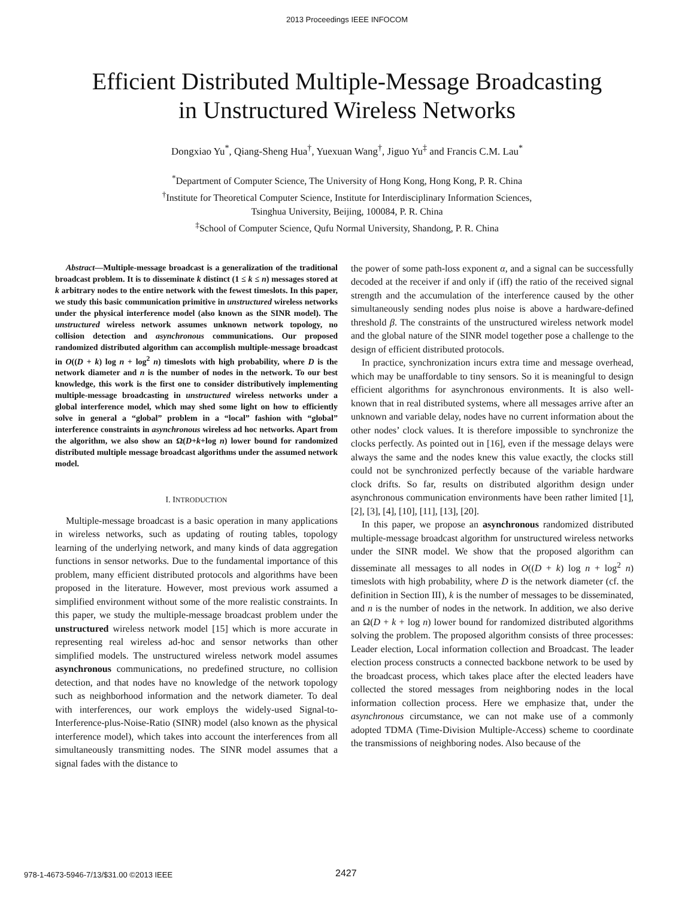2013 Proceedings IEEE INFOCOM
Efficient Distributed Multiple-Message Broadcasting
in Unstructured Wireless Networks
Dongxiao Yu<sup>*</sup>, Qiang-Sheng Hua<sup>†</sup>, Yuexuan Wang<sup>†</sup>, Jiguo Yu<sup>‡</sup> and Francis C.M. Lau<sup>*</sup>
<sup>*</sup> Department of Computer Science, The University of Hong Kong, Hong Kong, P. R. China
<sup>†</sup> Institute for Theoretical Computer Science, Institute for Interdisciplinary Information Sciences,
Tsinghua University, Beijing, 100084, P. R. China
<sup>‡</sup> School of Computer Science, Qufu Normal University, Shandong, P. R. China
Abstract—Multiple-message broadcast is a generalization of the traditional broadcast problem. It is to disseminate k distinct (1 ≤ k ≤ n) messages stored at k arbitrary nodes to the entire network with the fewest timeslots. In this paper, we study this basic communication primitive in unstructured wireless networks under the physical interference model (also known as the SINR model). The unstructured wireless network assumes unknown network topology, no collision detection and asynchronous communications. Our proposed randomized distributed algorithm can accomplish multiple-message broadcast in O((D + k) log n + log<sup>2</sup> n) timeslots with high probability, where D is the network diameter and n is the number of nodes in the network. To our best knowledge, this work is the first one to consider distributively implementing multiple-message broadcasting in unstructured wireless networks under a global interference model, which may shed some light on how to efficiently solve in general a “global” problem in a “local” fashion with “global” interference constraints in asynchronous wireless ad hoc networks. Apart from the algorithm, we also show an Ω(D+k+log n) lower bound for randomized distributed multiple message broadcast algorithms under the assumed network model.
I. INTRODUCTION
Multiple-message broadcast is a basic operation in many applications in wireless networks, such as updating of routing tables, topology learning of the underlying network, and many kinds of data aggregation functions in sensor networks. Due to the fundamental importance of this problem, many efficient distributed protocols and algorithms have been proposed in the literature. However, most previous work assumed a simplified environment without some of the more realistic constraints. In this paper, we study the multiple-message broadcast problem under the unstructured wireless network model [15] which is more accurate in representing real wireless ad-hoc and sensor networks than other simplified models. The unstructured wireless network model assumes asynchronous communications, no predefined structure, no collision detection, and that nodes have no knowledge of the network topology such as neighborhood information and the network diameter. To deal with interferences, our work employs the widely-used Signal-to-Interference-plus-Noise-Ratio (SINR) model (also known as the physical interference model), which takes into account the interferences from all simultaneously transmitting nodes. The SINR model assumes that a signal fades with the distance to
the power of some path-loss exponent α, and a signal can be successfully decoded at the receiver if and only if (iff) the ratio of the received signal strength and the accumulation of the interference caused by the other simultaneously sending nodes plus noise is above a hardware-defined threshold β. The constraints of the unstructured wireless network model and the global nature of the SINR model together pose a challenge to the design of efficient distributed protocols.
In practice, synchronization incurs extra time and message overhead, which may be unaffordable to tiny sensors. So it is meaningful to design efficient algorithms for asynchronous environments. It is also well-known that in real distributed systems, where all messages arrive after an unknown and variable delay, nodes have no current information about the other nodes’ clock values. It is therefore impossible to synchronize the clocks perfectly. As pointed out in [16], even if the message delays were always the same and the nodes knew this value exactly, the clocks still could not be synchronized perfectly because of the variable hardware clock drifts. So far, results on distributed algorithm design under asynchronous communication environments have been rather limited [1], [2], [3], [4], [10], [11], [13], [20].
In this paper, we propose an asynchronous randomized distributed multiple-message broadcast algorithm for unstructured wireless networks under the SINR model. We show that the proposed algorithm can disseminate all messages to all nodes in O((D + k) log n + log<sup>2</sup> n) timeslots with high probability, where D is the network diameter (cf. the definition in Section III), k is the number of messages to be disseminated, and n is the number of nodes in the network. In addition, we also derive an Ω(D + k + log n) lower bound for randomized distributed algorithms solving the problem. The proposed algorithm consists of three processes: Leader election, Local information collection and Broadcast. The leader election process constructs a connected backbone network to be used by the broadcast process, which takes place after the elected leaders have collected the stored messages from neighboring nodes in the local information collection process. Here we emphasize that, under the asynchronous circumstance, we can not make use of a commonly adopted TDMA (Time-Division Multiple-Access) scheme to coordinate the transmissions of neighboring nodes. Also because of the
978-1-4673-5946-7/13/$31.00 ©2013 IEEE 2427